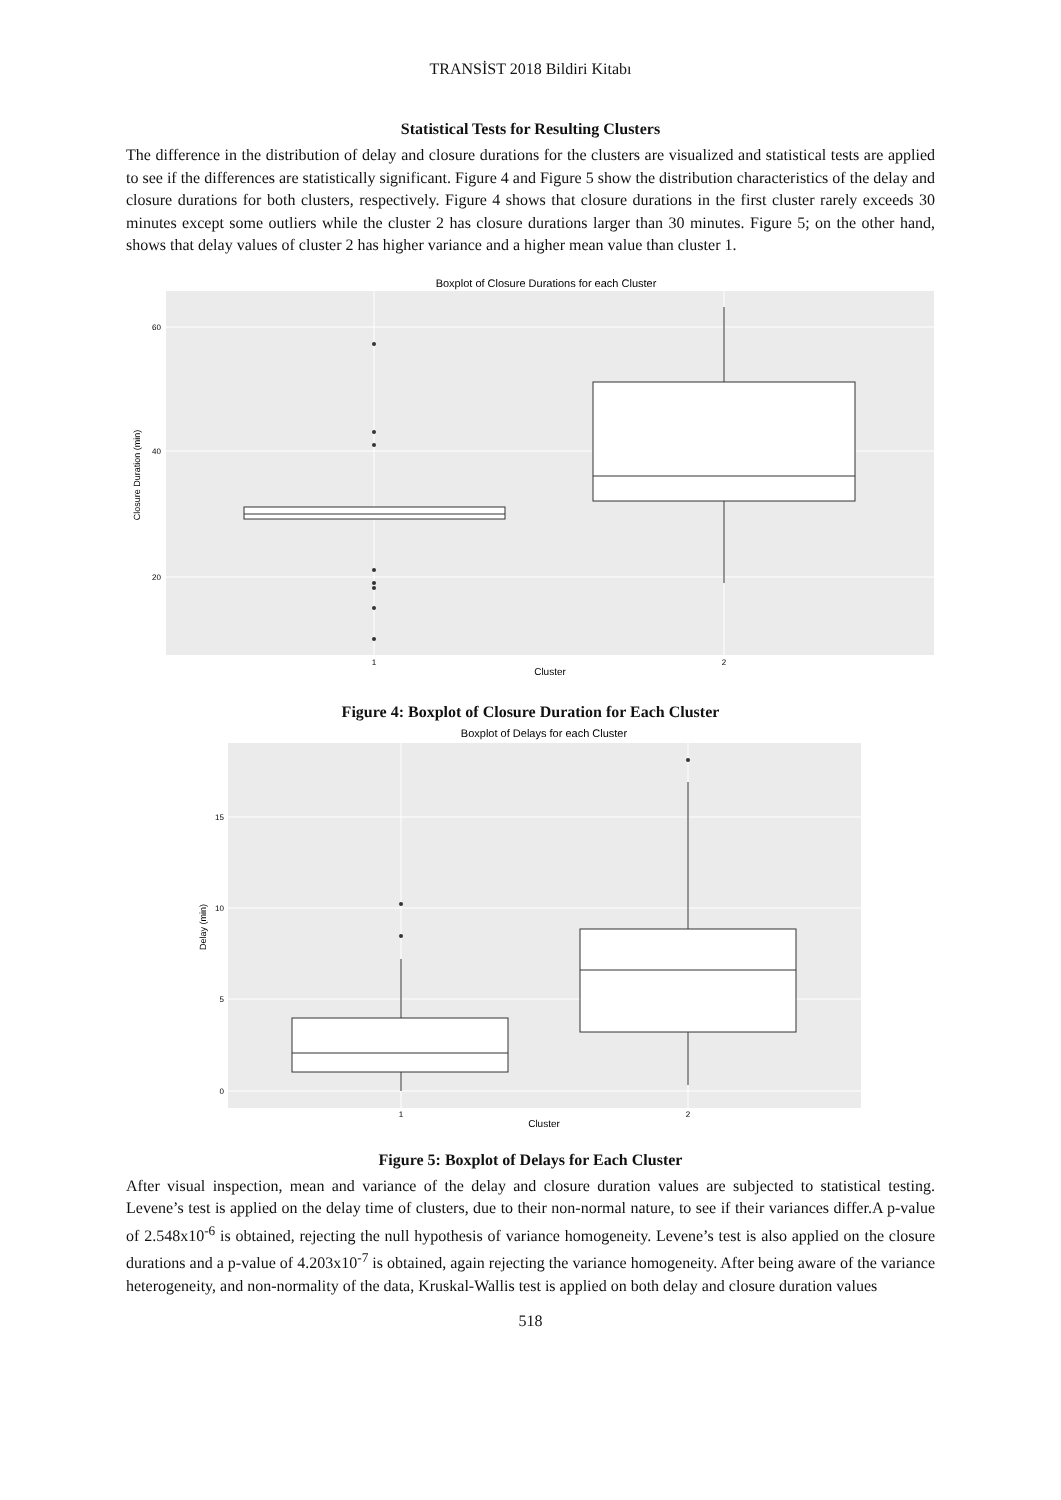TRANSİST 2018 Bildiri Kitabı
Statistical Tests for Resulting Clusters
The difference in the distribution of delay and closure durations for the clusters are visualized and statistical tests are applied to see if the differences are statistically significant. Figure 4 and Figure 5 show the distribution characteristics of the delay and closure durations for both clusters, respectively. Figure 4 shows that closure durations in the first cluster rarely exceeds 30 minutes except some outliers while the cluster 2 has closure durations larger than 30 minutes. Figure 5; on the other hand, shows that delay values of cluster 2 has higher variance and a higher mean value than cluster 1.
Boxplot of Closure Durations for each Cluster
60
40
20
1
2
Cluster
Closure Duration (min)
Figure 4: Boxplot of Closure Duration for Each Cluster
Boxplot of Delays for each Cluster
15
10
5
0
1
2
Cluster
Delay (min)
Figure 5: Boxplot of Delays for Each Cluster
After visual inspection, mean and variance of the delay and closure duration values are subjected to statistical testing. Levene’s test is applied on the delay time of clusters, due to their non-normal nature, to see if their variances differ.A p-value of 2.548x10<sup>-6</sup> is obtained, rejecting the null hypothesis of variance homogeneity. Levene’s test is also applied on the closure durations and a p-value of 4.203x10<sup>-7</sup> is obtained, again rejecting the variance homogeneity. After being aware of the variance heterogeneity, and non-normality of the data, Kruskal-Wallis test is applied on both delay and closure duration values
518